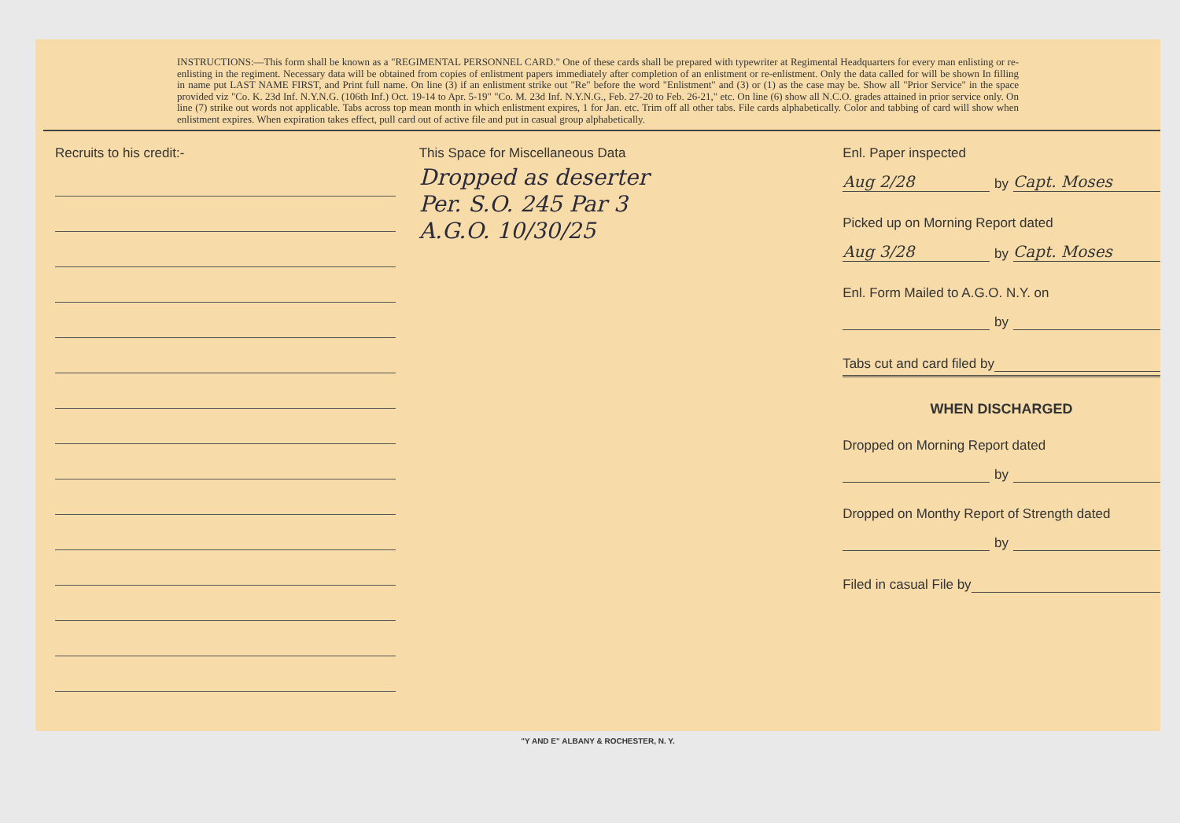INSTRUCTIONS:—This form shall be known as a "REGIMENTAL PERSONNEL CARD." One of these cards shall be prepared with typewriter at Regimental Headquarters for every man enlisting or re-enlisting in the regiment. Necessary data will be obtained from copies of enlistment papers immediately after completion of an enlistment or re-enlistment. Only the data called for will be shown In filling in name put LAST NAME FIRST, and Print full name. On line (3) if an enlistment strike out "Re" before the word "Enlistment" and (3) or (1) as the case may be. Show all "Prior Service" in the space provided viz "Co. K. 23d Inf. N.Y.N.G. (106th Inf.) Oct. 19-14 to Apr. 5-19" "Co. M. 23d Inf. N.Y.N.G., Feb. 27-20 to Feb. 26-21," etc. On line (6) show all N.C.O. grades attained in prior service only. On line (7) strike out words not applicable. Tabs across top mean month in which enlistment expires, 1 for Jan. etc. Trim off all other tabs. File cards alphabetically. Color and tabbing of card will show when enlistment expires. When expiration takes effect, pull card out of active file and put in casual group alphabetically.
Recruits to his credit:- This Space for Miscellaneous Data
Dropped as deserter
Per. S.O. 245 Par 3
A.G.O. 10/30/25
Enl. Paper inspected
Aug 2/28 by Capt. Moses
Picked up on Morning Report dated
Aug 3/28 by Capt. Moses
Enl. Form Mailed to A.G.O. N.Y. on
by
Tabs cut and card filed by
WHEN DISCHARGED
Dropped on Morning Report dated
by
Dropped on Monthy Report of Strength dated
by
Filed in casual File by
"Y AND E" ALBANY & ROCHESTER, N. Y.